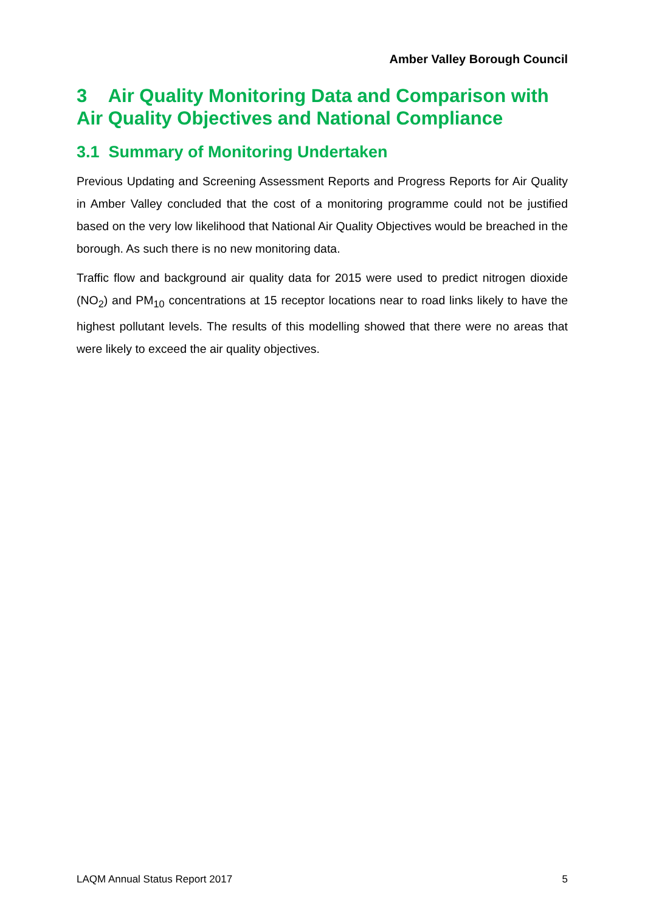Amber Valley Borough Council
3 Air Quality Monitoring Data and Comparison with Air Quality Objectives and National Compliance
3.1 Summary of Monitoring Undertaken
Previous Updating and Screening Assessment Reports and Progress Reports for Air Quality in Amber Valley concluded that the cost of a monitoring programme could not be justified based on the very low likelihood that National Air Quality Objectives would be breached in the borough. As such there is no new monitoring data.
Traffic flow and background air quality data for 2015 were used to predict nitrogen dioxide (NO<sub>2</sub>) and PM<sub>10</sub> concentrations at 15 receptor locations near to road links likely to have the highest pollutant levels. The results of this modelling showed that there were no areas that were likely to exceed the air quality objectives.
LAQM Annual Status Report 2017 5